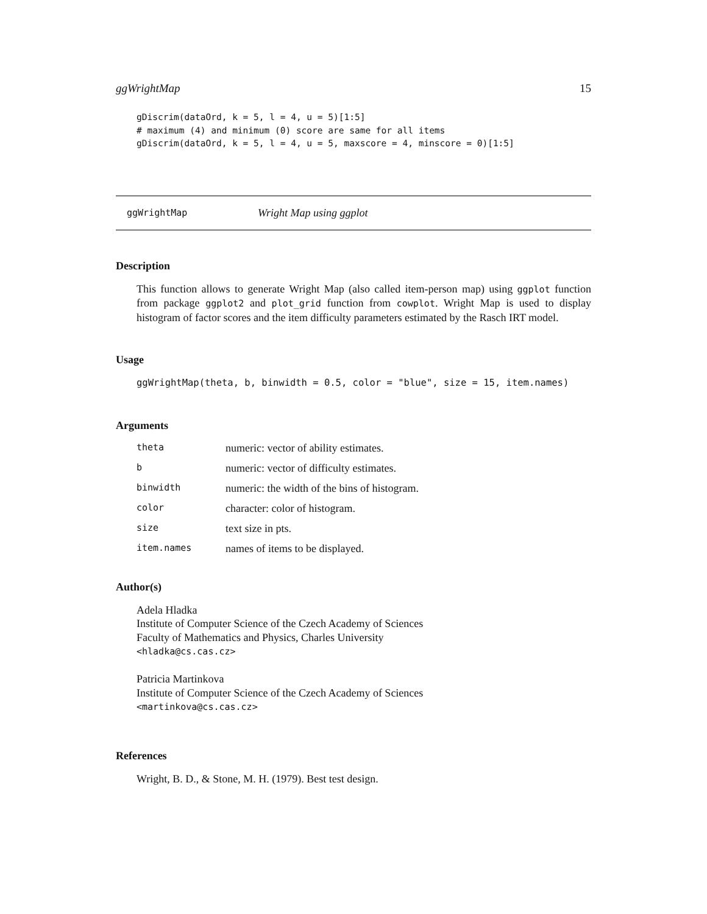ggWrightMap 15
gDiscrim(dataOrd, k = 5, l = 4, u = 5)[1:5]
# maximum (4) and minimum (0) score are same for all items
gDiscrim(dataOrd, k = 5, l = 4, u = 5, maxscore = 4, minscore = 0)[1:5]
ggWrightMap Wright Map using ggplot
Description
This function allows to generate Wright Map (also called item-person map) using ggplot function from package ggplot2 and plot_grid function from cowplot. Wright Map is used to display histogram of factor scores and the item difficulty parameters estimated by the Rasch IRT model.
Usage
ggWrightMap(theta, b, binwidth = 0.5, color = "blue", size = 15, item.names)
Arguments
| theta | numeric: vector of ability estimates. |
| b | numeric: vector of difficulty estimates. |
| binwidth | numeric: the width of the bins of histogram. |
| color | character: color of histogram. |
| size | text size in pts. |
| item.names | names of items to be displayed. |
Author(s)
Adela Hladka
Institute of Computer Science of the Czech Academy of Sciences
Faculty of Mathematics and Physics, Charles University
<hladka@cs.cas.cz>
Patricia Martinkova
Institute of Computer Science of the Czech Academy of Sciences
<martinkova@cs.cas.cz>
References
Wright, B. D., & Stone, M. H. (1979). Best test design.